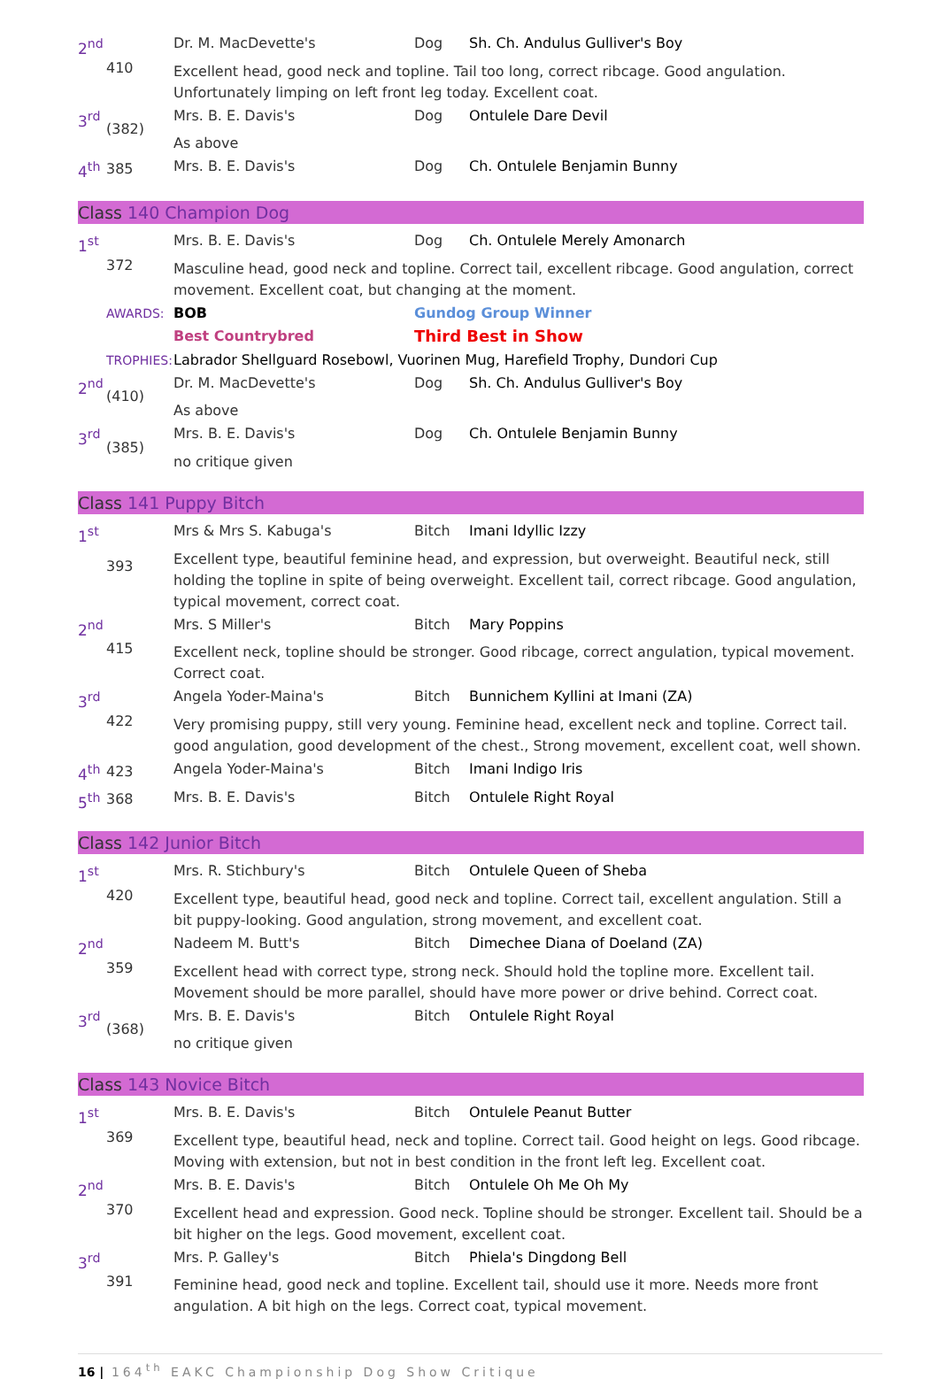| 2<sup>nd</sup> | 410 | Dr. M. MacDevette's | Dog | Sh. Ch. Andulus Gulliver's Boy |
| | | Excellent head, good neck and topline. Tail too long, correct ribcage. Good angulation. Unfortunately limping on left front leg today. Excellent coat. | | |
| 3<sup>rd</sup> | (382) | Mrs. B. E. Davis's | Dog | Ontulele Dare Devil |
| | | As above | | |
| 4<sup>th</sup> | 385 | Mrs. B. E. Davis's | Dog | Ch. Ontulele Benjamin Bunny |
Class 140 Champion Dog
| 1<sup>st</sup> | 372 | Mrs. B. E. Davis's | Dog | Ch. Ontulele Merely Amonarch |
| | | Masculine head, good neck and topline. Correct tail, excellent ribcage. Good angulation, correct movement. Excellent coat, but changing at the moment. | | |
| | AWARDS: | BOB | Gundog Group Winner | |
| | | Best Countrybred | Third Best in Show | |
| | TROPHIES: | Labrador Shellguard Rosebowl, Vuorinen Mug, Harefield Trophy, Dundori Cup | | |
| 2<sup>nd</sup> | (410) | Dr. M. MacDevette's | Dog | Sh. Ch. Andulus Gulliver's Boy |
| | | As above | | |
| 3<sup>rd</sup> | (385) | Mrs. B. E. Davis's | Dog | Ch. Ontulele Benjamin Bunny |
| | | no critique given | | |
Class 141 Puppy Bitch
| 1<sup>st</sup> | 393 | Mrs & Mrs S. Kabuga's | Bitch | Imani Idyllic Izzy |
| | | Excellent type, beautiful feminine head, and expression, but overweight. Beautiful neck, still holding the topline in spite of being overweight. Excellent tail, correct ribcage. Good angulation, typical movement, correct coat. | | |
| 2<sup>nd</sup> | 415 | Mrs. S Miller's | Bitch | Mary Poppins |
| | | Excellent neck, topline should be stronger. Good ribcage, correct angulation, typical movement. Correct coat. | | |
| 3<sup>rd</sup> | 422 | Angela Yoder-Maina's | Bitch | Bunnichem Kyllini at Imani (ZA) |
| | | Very promising puppy, still very young. Feminine head, excellent neck and topline. Correct tail. good angulation, good development of the chest., Strong movement, excellent coat, well shown. | | |
| 4<sup>th</sup> | 423 | Angela Yoder-Maina's | Bitch | Imani Indigo Iris |
| 5<sup>th</sup> | 368 | Mrs. B. E. Davis's | Bitch | Ontulele Right Royal |
Class 142 Junior Bitch
| 1<sup>st</sup> | 420 | Mrs. R. Stichbury's | Bitch | Ontulele Queen of Sheba |
| | | Excellent type, beautiful head, good neck and topline. Correct tail, excellent angulation. Still a bit puppy-looking. Good angulation, strong movement, and excellent coat. | | |
| 2<sup>nd</sup> | 359 | Nadeem M. Butt's | Bitch | Dimechee Diana of Doeland (ZA) |
| | | Excellent head with correct type, strong neck. Should hold the topline more. Excellent tail. Movement should be more parallel, should have more power or drive behind. Correct coat. | | |
| 3<sup>rd</sup> | (368) | Mrs. B. E. Davis's | Bitch | Ontulele Right Royal |
| | | no critique given | | |
Class 143 Novice Bitch
| 1<sup>st</sup> | 369 | Mrs. B. E. Davis's | Bitch | Ontulele Peanut Butter |
| | | Excellent type, beautiful head, neck and topline. Correct tail. Good height on legs. Good ribcage. Moving with extension, but not in best condition in the front left leg. Excellent coat. | | |
| 2<sup>nd</sup> | 370 | Mrs. B. E. Davis's | Bitch | Ontulele Oh Me Oh My |
| | | Excellent head and expression. Good neck. Topline should be stronger. Excellent tail. Should be a bit higher on the legs. Good movement, excellent coat. | | |
| 3<sup>rd</sup> | 391 | Mrs. P. Galley's | Bitch | Phiela's Dingdong Bell |
| | | Feminine head, good neck and topline. Excellent tail, should use it more. Needs more front angulation. A bit high on the legs. Correct coat, typical movement. | | |
16 | 164<sup>th</sup> EAKC Championship Dog Show Critique